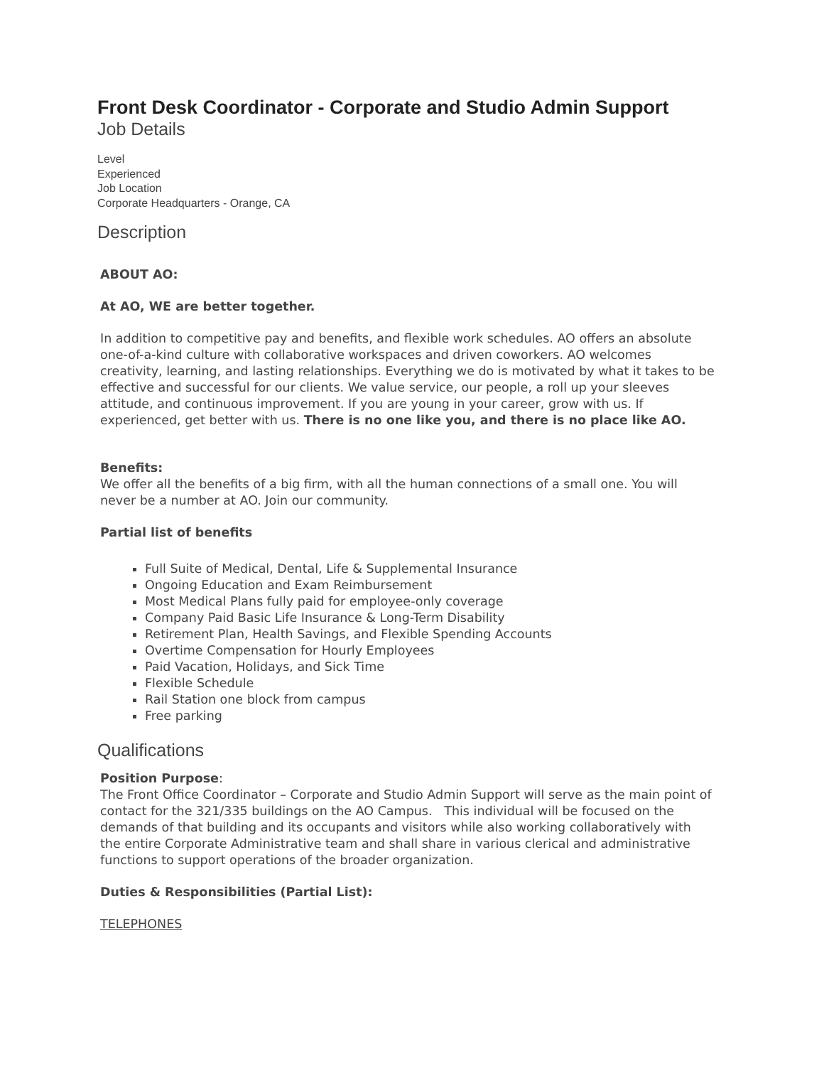Front Desk Coordinator - Corporate and Studio Admin Support
Job Details
Level
Experienced
Job Location
Corporate Headquarters - Orange, CA
Description
ABOUT AO:
At AO, WE are better together.
In addition to competitive pay and benefits, and flexible work schedules. AO offers an absolute one-of-a-kind culture with collaborative workspaces and driven coworkers. AO welcomes creativity, learning, and lasting relationships. Everything we do is motivated by what it takes to be effective and successful for our clients. We value service, our people, a roll up your sleeves attitude, and continuous improvement. If you are young in your career, grow with us. If experienced, get better with us. There is no one like you, and there is no place like AO.
Benefits:
We offer all the benefits of a big firm, with all the human connections of a small one. You will never be a number at AO. Join our community.
Partial list of benefits
Full Suite of Medical, Dental, Life & Supplemental Insurance
Ongoing Education and Exam Reimbursement
Most Medical Plans fully paid for employee-only coverage
Company Paid Basic Life Insurance & Long-Term Disability
Retirement Plan, Health Savings, and Flexible Spending Accounts
Overtime Compensation for Hourly Employees
Paid Vacation, Holidays, and Sick Time
Flexible Schedule
Rail Station one block from campus
Free parking
Qualifications
Position Purpose:
The Front Office Coordinator – Corporate and Studio Admin Support will serve as the main point of contact for the 321/335 buildings on the AO Campus. This individual will be focused on the demands of that building and its occupants and visitors while also working collaboratively with the entire Corporate Administrative team and shall share in various clerical and administrative functions to support operations of the broader organization.
Duties & Responsibilities (Partial List):
TELEPHONES